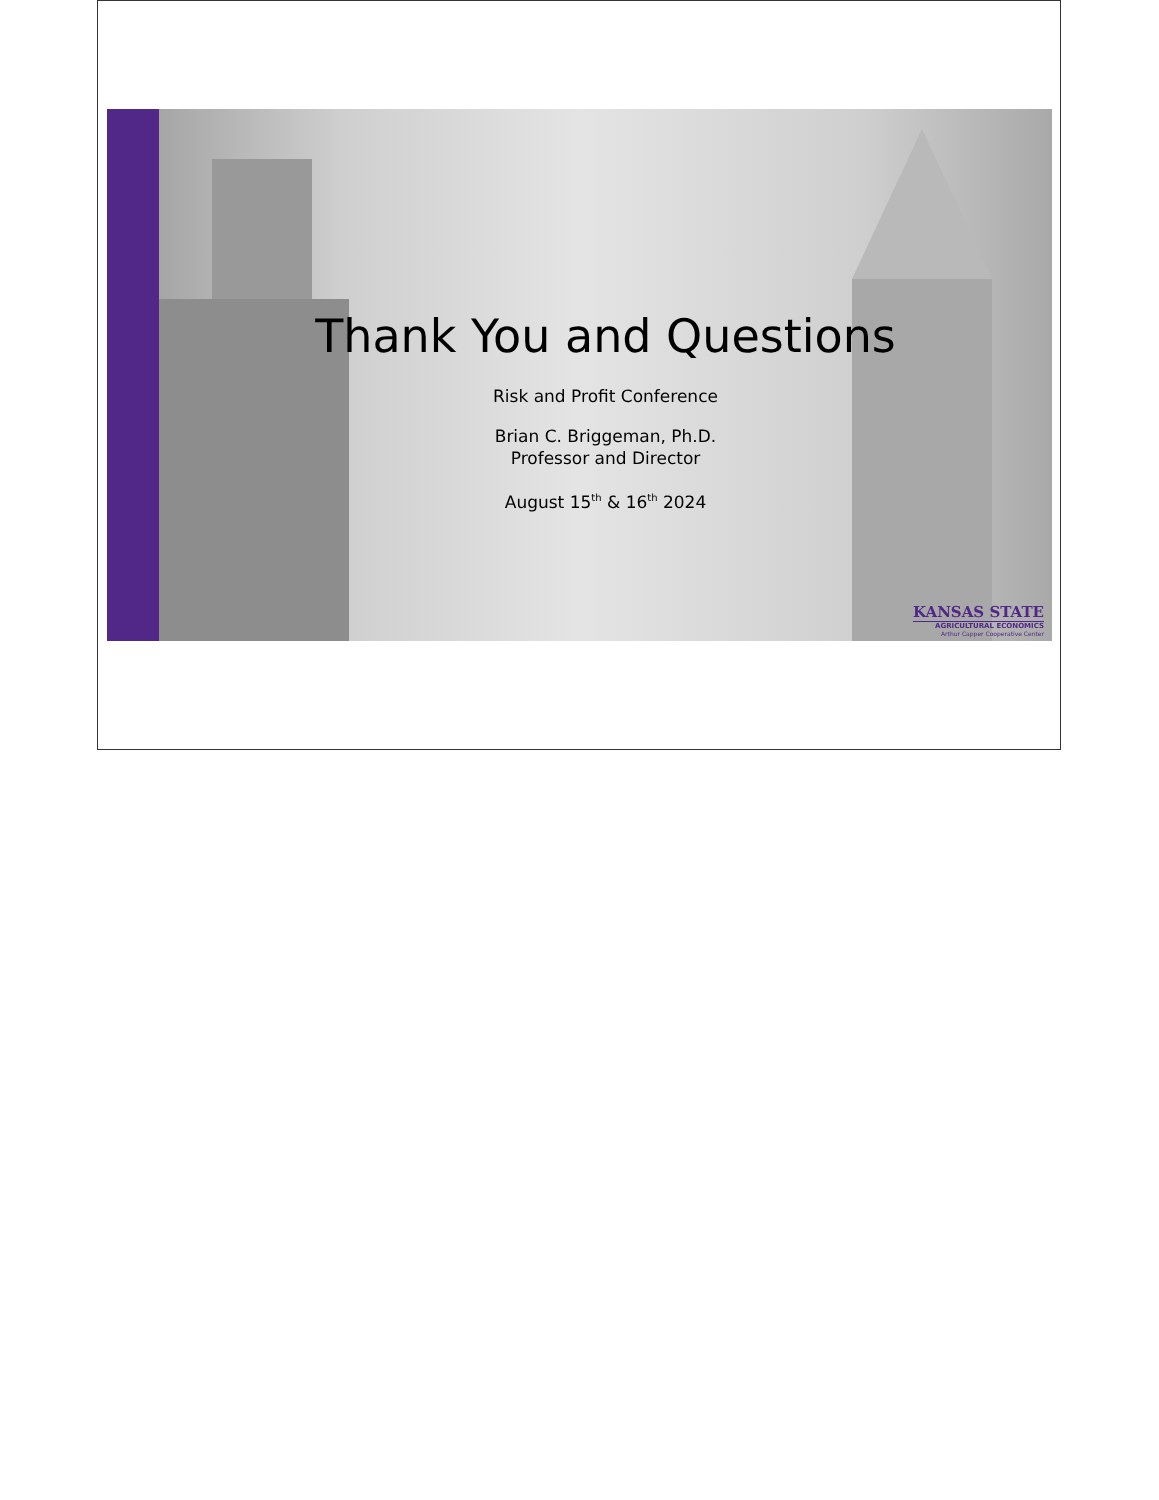Thank You and Questions
Risk and Profit Conference
Brian C. Briggeman, Ph.D.
Professor and Director
August 15<sup>th</sup> & 16<sup>th</sup> 2024
KANSAS STATE
AGRICULTURAL ECONOMICS
Arthur Capper Cooperative Center